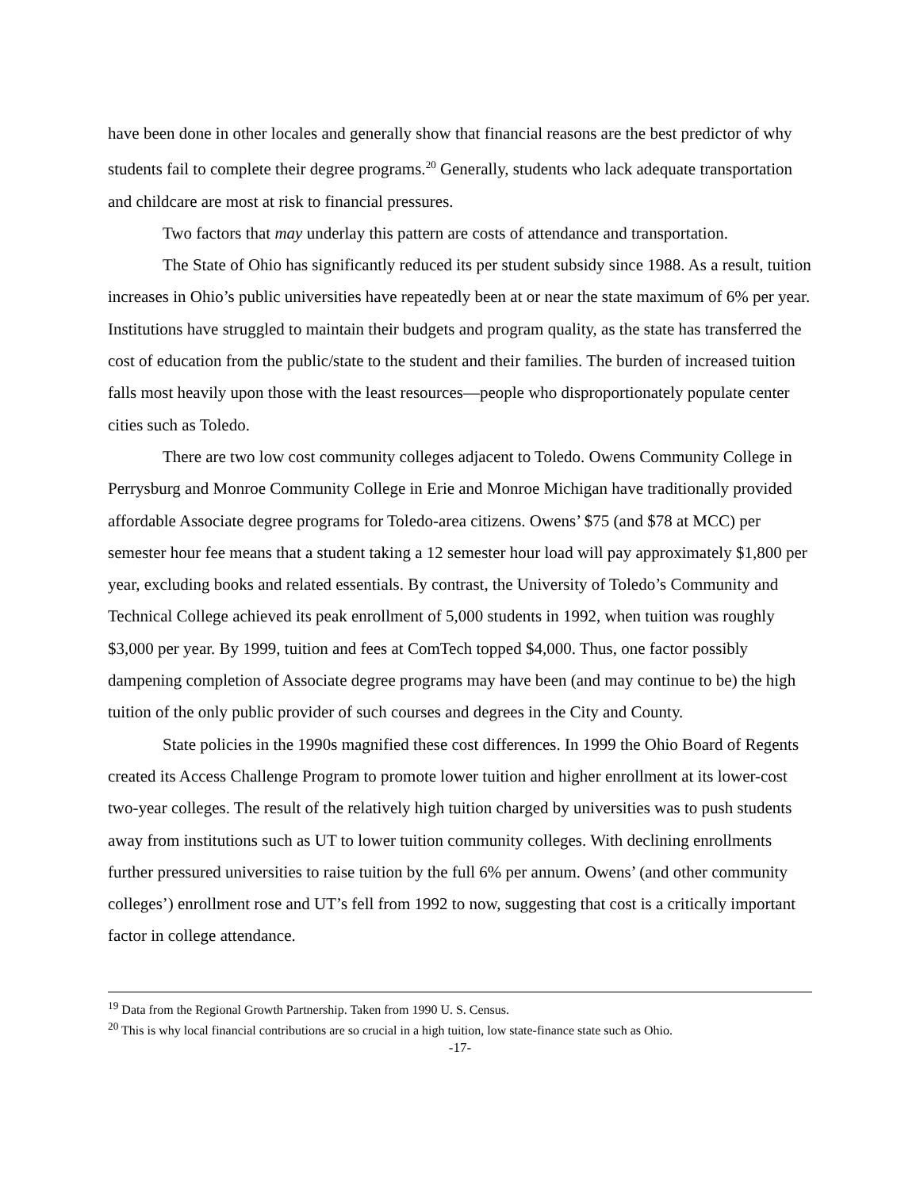have been done in other locales and generally show that financial reasons are the best predictor of why students fail to complete their degree programs.<sup>20</sup> Generally, students who lack adequate transportation and childcare are most at risk to financial pressures.
Two factors that may underlay this pattern are costs of attendance and transportation.
The State of Ohio has significantly reduced its per student subsidy since 1988. As a result, tuition increases in Ohio’s public universities have repeatedly been at or near the state maximum of 6% per year. Institutions have struggled to maintain their budgets and program quality, as the state has transferred the cost of education from the public/state to the student and their families. The burden of increased tuition falls most heavily upon those with the least resources—people who disproportionately populate center cities such as Toledo.
There are two low cost community colleges adjacent to Toledo. Owens Community College in Perrysburg and Monroe Community College in Erie and Monroe Michigan have traditionally provided affordable Associate degree programs for Toledo-area citizens. Owens’ $75 (and $78 at MCC) per semester hour fee means that a student taking a 12 semester hour load will pay approximately $1,800 per year, excluding books and related essentials. By contrast, the University of Toledo’s Community and Technical College achieved its peak enrollment of 5,000 students in 1992, when tuition was roughly $3,000 per year. By 1999, tuition and fees at ComTech topped $4,000. Thus, one factor possibly dampening completion of Associate degree programs may have been (and may continue to be) the high tuition of the only public provider of such courses and degrees in the City and County.
State policies in the 1990s magnified these cost differences. In 1999 the Ohio Board of Regents created its Access Challenge Program to promote lower tuition and higher enrollment at its lower-cost two-year colleges. The result of the relatively high tuition charged by universities was to push students away from institutions such as UT to lower tuition community colleges. With declining enrollments further pressured universities to raise tuition by the full 6% per annum. Owens’ (and other community colleges’) enrollment rose and UT’s fell from 1992 to now, suggesting that cost is a critically important factor in college attendance.
<sup>19</sup> Data from the Regional Growth Partnership. Taken from 1990 U. S. Census.
<sup>20</sup> This is why local financial contributions are so crucial in a high tuition, low state-finance state such as Ohio.
-17-